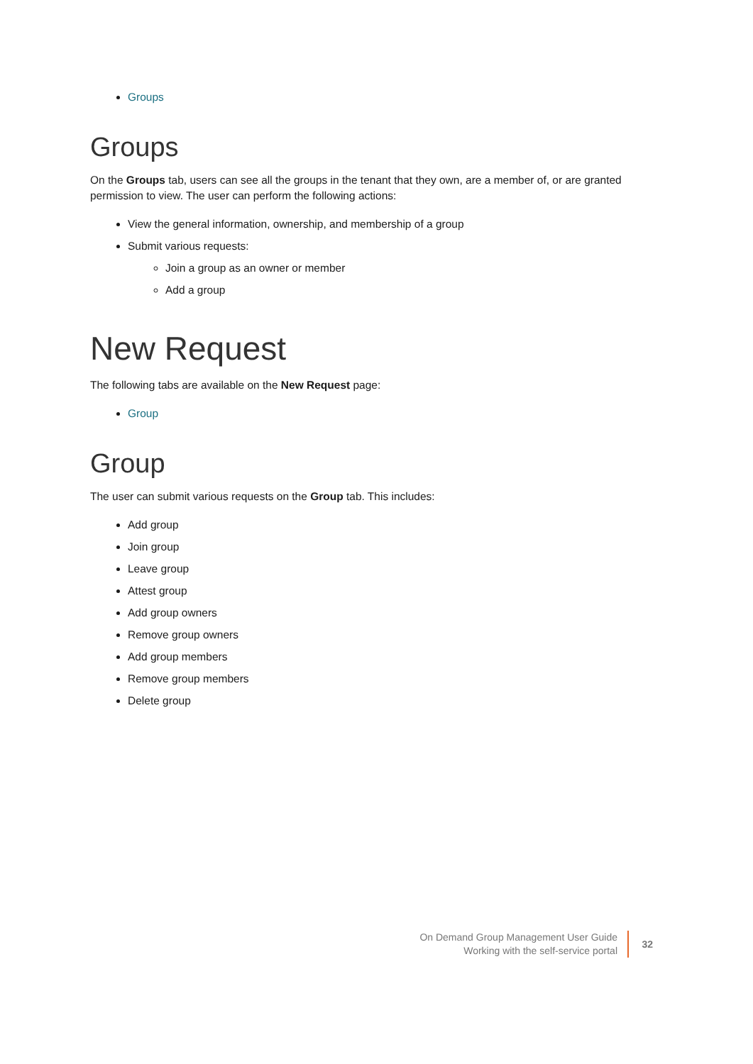Groups
Groups
On the Groups tab, users can see all the groups in the tenant that they own, are a member of, or are granted permission to view. The user can perform the following actions:
View the general information, ownership, and membership of a group
Submit various requests:
Join a group as an owner or member
Add a group
New Request
The following tabs are available on the New Request page:
Group
Group
The user can submit various requests on the Group tab. This includes:
Add group
Join group
Leave group
Attest group
Add group owners
Remove group owners
Add group members
Remove group members
Delete group
On Demand Group Management User Guide
Working with the self-service portal
32